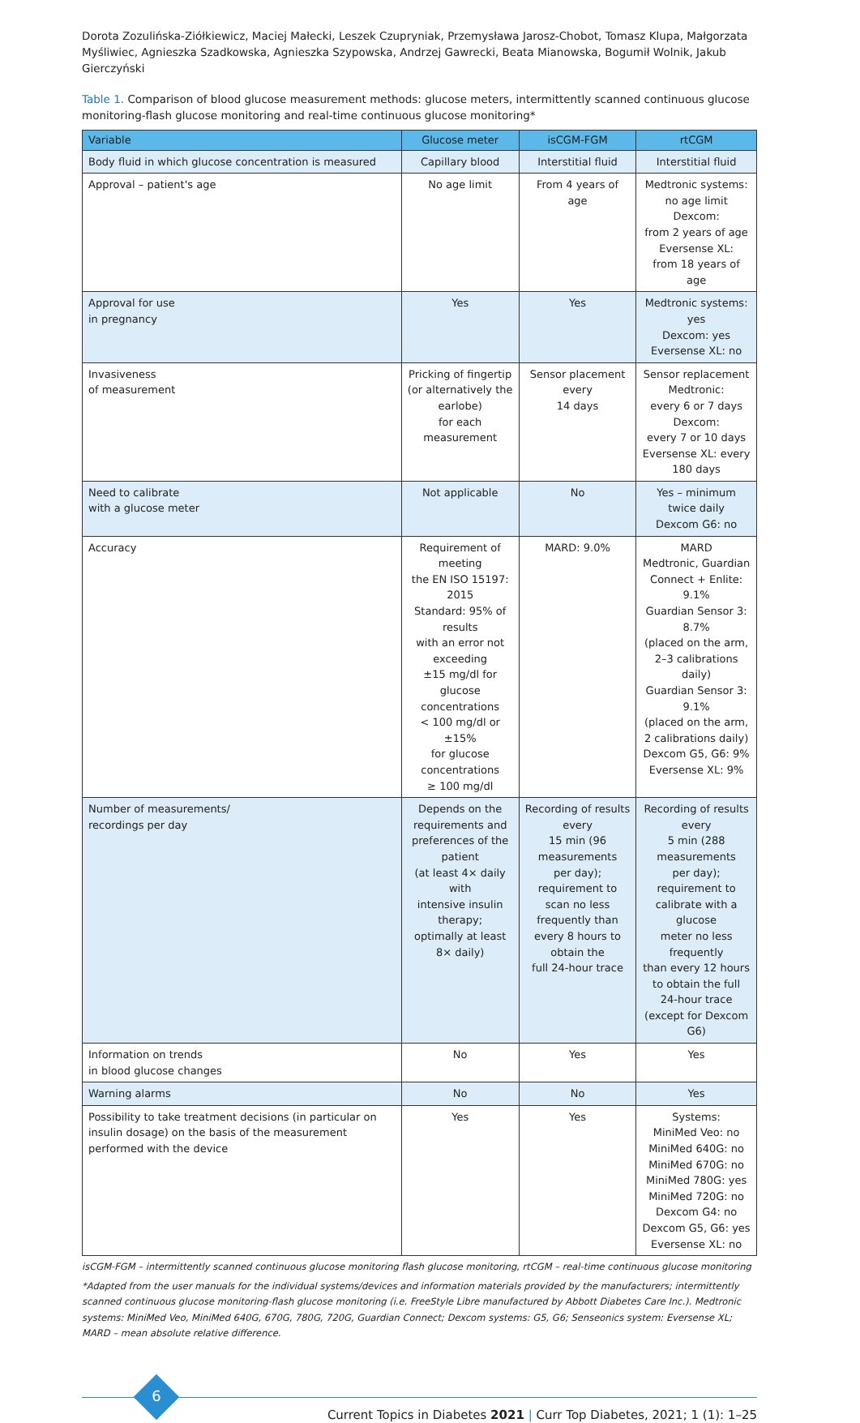Dorota Zozulińska-Ziółkiewicz, Maciej Małecki, Leszek Czupryniak, Przemysława Jarosz-Chobot, Tomasz Klupa, Małgorzata Myśliwiec, Agnieszka Szadkowska, Agnieszka Szypowska, Andrzej Gawrecki, Beata Mianowska, Bogumił Wolnik, Jakub Gierczyński
Table 1. Comparison of blood glucose measurement methods: glucose meters, intermittently scanned continuous glucose monitoring-flash glucose monitoring and real-time continuous glucose monitoring*
| Variable | Glucose meter | isCGM-FGM | rtCGM |
| --- | --- | --- | --- |
| Body fluid in which glucose concentration is measured | Capillary blood | Interstitial fluid | Interstitial fluid |
| Approval – patient's age | No age limit | From 4 years of age | Medtronic systems: no age limit Dexcom: from 2 years of age Eversense XL: from 18 years of age |
| Approval for use in pregnancy | Yes | Yes | Medtronic systems: yes Dexcom: yes Eversense XL: no |
| Invasiveness of measurement | Pricking of fingertip (or alternatively the earlobe) for each measurement | Sensor placement every 14 days | Sensor replacement Medtronic: every 6 or 7 days Dexcom: every 7 or 10 days Eversense XL: every 180 days |
| Need to calibrate with a glucose meter | Not applicable | No | Yes – minimum twice daily Dexcom G6: no |
| Accuracy | Requirement of meeting the EN ISO 15197: 2015 Standard: 95% of results with an error not exceeding ±15 mg/dl for glucose concentrations < 100 mg/dl or ±15% for glucose concentrations ≥ 100 mg/dl | MARD: 9.0% | MARD Medtronic, Guardian Connect + Enlite: 9.1% Guardian Sensor 3: 8.7% (placed on the arm, 2–3 calibrations daily) Guardian Sensor 3: 9.1% (placed on the arm, 2 calibrations daily) Dexcom G5, G6: 9% Eversense XL: 9% |
| Number of measurements/ recordings per day | Depends on the requirements and preferences of the patient (at least 4× daily with intensive insulin therapy; optimally at least 8× daily) | Recording of results every 15 min (96 measurements per day); requirement to scan no less frequently than every 8 hours to obtain the full 24-hour trace | Recording of results every 5 min (288 measurements per day); requirement to calibrate with a glucose meter no less frequently than every 12 hours to obtain the full 24-hour trace (except for Dexcom G6) |
| Information on trends in blood glucose changes | No | Yes | Yes |
| Warning alarms | No | No | Yes |
| Possibility to take treatment decisions (in particular on insulin dosage) on the basis of the measurement performed with the device | Yes | Yes | Systems: MiniMed Veo: no MiniMed 640G: no MiniMed 670G: no MiniMed 780G: yes MiniMed 720G: no Dexcom G4: no Dexcom G5, G6: yes Eversense XL: no |
isCGM-FGM – intermittently scanned continuous glucose monitoring flash glucose monitoring, rtCGM – real-time continuous glucose monitoring
*Adapted from the user manuals for the individual systems/devices and information materials provided by the manufacturers; intermittently scanned continuous glucose monitoring-flash glucose monitoring (i.e. FreeStyle Libre manufactured by Abbott Diabetes Care Inc.). Medtronic systems: MiniMed Veo, MiniMed 640G, 670G, 780G, 720G, Guardian Connect; Dexcom systems: G5, G6; Senseonics system: Eversense XL; MARD – mean absolute relative difference.
6
Current Topics in Diabetes 2021 | Curr Top Diabetes, 2021; 1 (1): 1–25